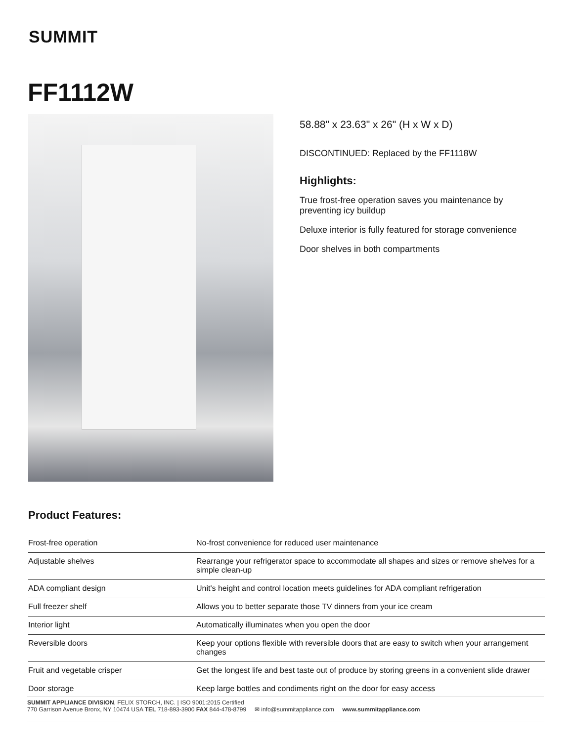SUMMIT
FF1112W
58.88" x 23.63" x 26" (H x W x D)
DISCONTINUED: Replaced by the FF1118W
Highlights:
True frost-free operation saves you maintenance by preventing icy buildup
Deluxe interior is fully featured for storage convenience
Door shelves in both compartments
Product Features:
| Frost-free operation | No-frost convenience for reduced user maintenance |
| Adjustable shelves | Rearrange your refrigerator space to accommodate all shapes and sizes or remove shelves for a simple clean-up |
| ADA compliant design | Unit's height and control location meets guidelines for ADA compliant refrigeration |
| Full freezer shelf | Allows you to better separate those TV dinners from your ice cream |
| Interior light | Automatically illuminates when you open the door |
| Reversible doors | Keep your options flexible with reversible doors that are easy to switch when your arrangement changes |
| Fruit and vegetable crisper | Get the longest life and best taste out of produce by storing greens in a convenient slide drawer |
| Door storage | Keep large bottles and condiments right on the door for easy access |
SUMMIT APPLIANCE DIVISION, FELIX STORCH, INC. | ISO 9001:2015 Certified
770 Garrison Avenue Bronx, NY 10474 USA TEL 718-893-3900 FAX 844-478-8799 ✉ info@summitappliance.com www.summitappliance.com